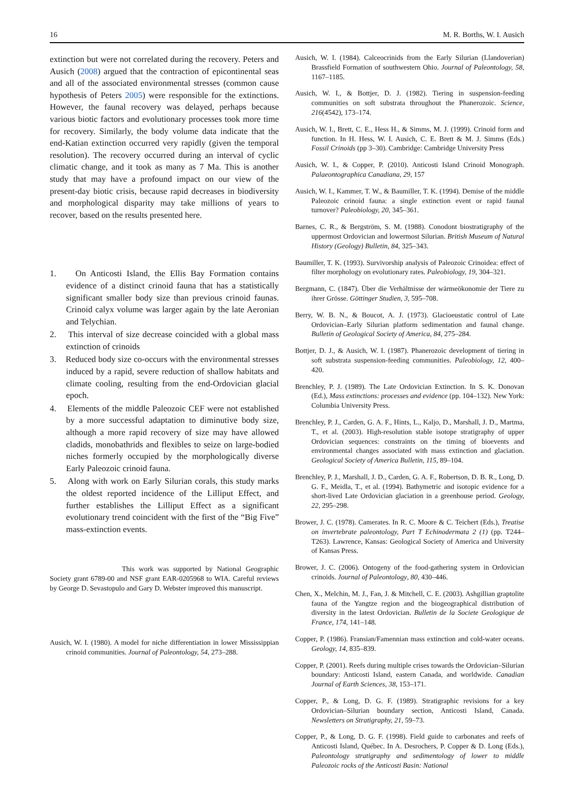16 M. R. Borths, W. I. Ausich
extinction but were not correlated during the recovery. Peters and Ausich (2008) argued that the contraction of epicontinental seas and all of the associated environmental stresses (common cause hypothesis of Peters 2005) were responsible for the extinctions. However, the faunal recovery was delayed, perhaps because various biotic factors and evolutionary processes took more time for recovery. Similarly, the body volume data indicate that the end-Katian extinction occurred very rapidly (given the temporal resolution). The recovery occurred during an interval of cyclic climatic change, and it took as many as 7 Ma. This is another study that may have a profound impact on our view of the present-day biotic crisis, because rapid decreases in biodiversity and morphological disparity may take millions of years to recover, based on the results presented here.
1. On Anticosti Island, the Ellis Bay Formation contains evidence of a distinct crinoid fauna that has a statistically significant smaller body size than previous crinoid faunas. Crinoid calyx volume was larger again by the late Aeronian and Telychian.
2. This interval of size decrease coincided with a global mass extinction of crinoids
3. Reduced body size co-occurs with the environmental stresses induced by a rapid, severe reduction of shallow habitats and climate cooling, resulting from the end-Ordovician glacial epoch.
4. Elements of the middle Paleozoic CEF were not established by a more successful adaptation to diminutive body size, although a more rapid recovery of size may have allowed cladids, monobathrids and flexibles to seize on large-bodied niches formerly occupied by the morphologically diverse Early Paleozoic crinoid fauna.
5. Along with work on Early Silurian corals, this study marks the oldest reported incidence of the Lilliput Effect, and further establishes the Lilliput Effect as a significant evolutionary trend coincident with the first of the “Big Five” mass-extinction events.
This work was supported by National Geographic Society grant 6789-00 and NSF grant EAR-0205968 to WIA. Careful reviews by George D. Sevastopulo and Gary D. Webster improved this manuscript.
Ausich, W. I. (1980). A model for niche differentiation in lower Mississippian crinoid communities. Journal of Paleontology, 54, 273–288.
Ausich, W. I. (1984). Calceocrinids from the Early Silurian (Llandoverian) Brassfield Formation of southwestern Ohio. Journal of Paleontology, 58, 1167–1185.
Ausich, W. I., & Bottjer, D. J. (1982). Tiering in suspension-feeding communities on soft substrata throughout the Phanerozoic. Science, 216(4542), 173–174.
Ausich, W. I., Brett, C. E., Hess H., & Simms, M. J. (1999). Crinoid form and function. In H. Hess, W. I. Ausich, C. E. Brett & M. J. Simms (Eds.) Fossil Crinoids (pp 3–30). Cambridge: Cambridge University Press
Ausich, W. I., & Copper, P. (2010). Anticosti Island Crinoid Monograph. Palaeontographica Canadiana, 29, 157
Ausich, W. I., Kammer, T. W., & Baumiller, T. K. (1994). Demise of the middle Paleozoic crinoid fauna: a single extinction event or rapid faunal turnover? Paleobiology, 20, 345–361.
Barnes, C. R., & Bergström, S. M. (1988). Conodont biostratigraphy of the uppermost Ordovician and lowermost Silurian. British Museum of Natural History (Geology) Bulletin, 84, 325–343.
Baumiller, T. K. (1993). Survivorship analysis of Paleozoic Crinoidea: effect of filter morphology on evolutionary rates. Paleobiology, 19, 304–321.
Bergmann, C. (1847). Über die Verhältnisse der wärmeökonomie der Tiere zu ihrer Grösse. Göttinger Studien, 3, 595–708.
Berry, W. B. N., & Boucot, A. J. (1973). Glacioeustatic control of Late Ordovician–Early Silurian platform sedimentation and faunal change. Bulletin of Geological Society of America, 84, 275–284.
Bottjer, D. J., & Ausich, W. I. (1987). Phanerozoic development of tiering in soft substrata suspension-feeding communities. Paleobiology, 12, 400–420.
Brenchley, P. J. (1989). The Late Ordovician Extinction. In S. K. Donovan (Ed.), Mass extinctions: processes and evidence (pp. 104–132). New York: Columbia University Press.
Brenchley, P. J., Carden, G. A. F., Hints, L., Kaljo, D., Marshall, J. D., Martma, T., et al. (2003). High-resolution stable isotope stratigraphy of upper Ordovician sequences: constraints on the timing of bioevents and environmental changes associated with mass extinction and glaciation. Geological Society of America Bulletin, 115, 89–104.
Brenchley, P. J., Marshall, J. D., Carden, G. A. F., Robertson, D. B. R., Long, D. G. F., Meidla, T., et al. (1994). Bathymetric and isotopic evidence for a short-lived Late Ordovician glaciation in a greenhouse period. Geology, 22, 295–298.
Brower, J. C. (1978). Camerates. In R. C. Moore & C. Teichert (Eds.), Treatise on invertebrate paleontology, Part T Echinodermata 2 (1) (pp. T244–T263). Lawrence, Kansas: Geological Society of America and University of Kansas Press.
Brower, J. C. (2006). Ontogeny of the food-gathering system in Ordovician crinoids. Journal of Paleontology, 80, 430–446.
Chen, X., Melchin, M. J., Fan, J. & Mitchell, C. E. (2003). Ashgillian graptolite fauna of the Yangtze region and the biogeographical distribution of diversity in the latest Ordovician. Bulletin de la Societe Geologique de France, 174, 141–148.
Copper, P. (1986). Fransian/Famennian mass extinction and cold-water oceans. Geology, 14, 835–839.
Copper, P. (2001). Reefs during multiple crises towards the Ordovician–Silurian boundary: Anticosti Island, eastern Canada, and worldwide. Canadian Journal of Earth Sciences, 38, 153–171.
Copper, P., & Long, D. G. F. (1989). Stratigraphic revisions for a key Ordovician–Silurian boundary section, Anticosti Island, Canada. Newsletters on Stratigraphy, 21, 59–73.
Copper, P., & Long, D. G. F. (1998). Field guide to carbonates and reefs of Anticosti Island, Québec. In A. Desrochers, P. Copper & D. Long (Eds.), Paleontology stratigraphy and sedimentology of lower to middle Paleozoic rocks of the Anticosti Basin: National